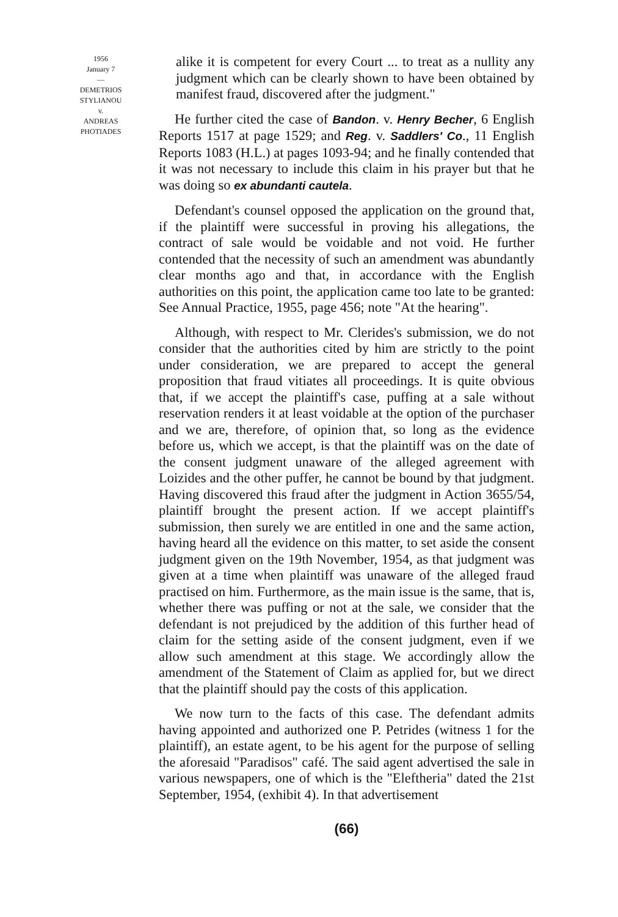1956
January 7
—
DEMETRIOS
STYLIANOU
v.
ANDREAS
PHOTIADES
alike it is competent for every Court ... to treat as a nullity any judgment which can be clearly shown to have been obtained by manifest fraud, discovered after the judgment."
He further cited the case of Bandon. v. Henry Becher, 6 English Reports 1517 at page 1529; and Reg. v. Saddlers' Co., 11 English Reports 1083 (H.L.) at pages 1093-94; and he finally contended that it was not necessary to include this claim in his prayer but that he was doing so ex abundanti cautela.
Defendant's counsel opposed the application on the ground that, if the plaintiff were successful in proving his allegations, the contract of sale would be voidable and not void. He further contended that the necessity of such an amendment was abundantly clear months ago and that, in accordance with the English authorities on this point, the application came too late to be granted: See Annual Practice, 1955, page 456; note "At the hearing".
Although, with respect to Mr. Clerides's submission, we do not consider that the authorities cited by him are strictly to the point under consideration, we are prepared to accept the general proposition that fraud vitiates all proceedings. It is quite obvious that, if we accept the plaintiff's case, puffing at a sale without reservation renders it at least voidable at the option of the purchaser and we are, therefore, of opinion that, so long as the evidence before us, which we accept, is that the plaintiff was on the date of the consent judgment unaware of the alleged agreement with Loizides and the other puffer, he cannot be bound by that judgment. Having discovered this fraud after the judgment in Action 3655/54, plaintiff brought the present action. If we accept plaintiff's submission, then surely we are entitled in one and the same action, having heard all the evidence on this matter, to set aside the consent judgment given on the 19th November, 1954, as that judgment was given at a time when plaintiff was unaware of the alleged fraud practised on him. Furthermore, as the main issue is the same, that is, whether there was puffing or not at the sale, we consider that the defendant is not prejudiced by the addition of this further head of claim for the setting aside of the consent judgment, even if we allow such amendment at this stage. We accordingly allow the amendment of the Statement of Claim as applied for, but we direct that the plaintiff should pay the costs of this application.
We now turn to the facts of this case. The defendant admits having appointed and authorized one P. Petrides (witness 1 for the plaintiff), an estate agent, to be his agent for the purpose of selling the aforesaid "Paradisos" café. The said agent advertised the sale in various newspapers, one of which is the "Eleftheria" dated the 21st September, 1954, (exhibit 4). In that advertisement
(66)